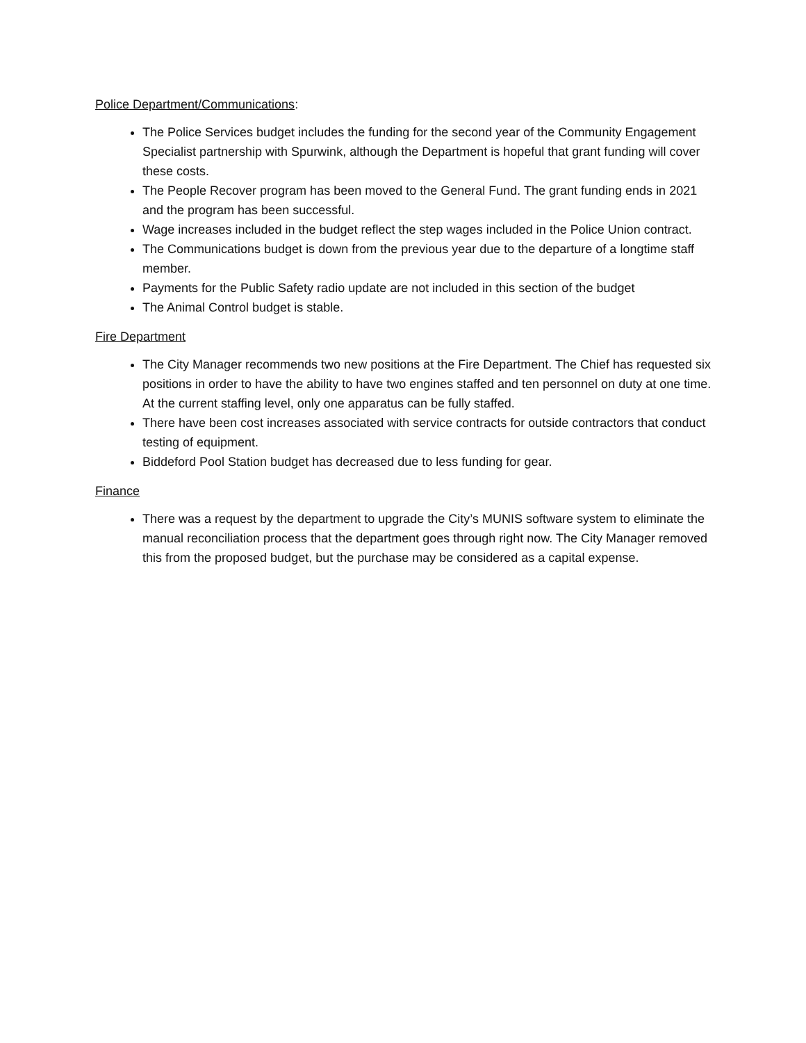Police Department/Communications:
The Police Services budget includes the funding for the second year of the Community Engagement Specialist partnership with Spurwink, although the Department is hopeful that grant funding will cover these costs.
The People Recover program has been moved to the General Fund. The grant funding ends in 2021 and the program has been successful.
Wage increases included in the budget reflect the step wages included in the Police Union contract.
The Communications budget is down from the previous year due to the departure of a longtime staff member.
Payments for the Public Safety radio update are not included in this section of the budget
The Animal Control budget is stable.
Fire Department
The City Manager recommends two new positions at the Fire Department. The Chief has requested six positions in order to have the ability to have two engines staffed and ten personnel on duty at one time. At the current staffing level, only one apparatus can be fully staffed.
There have been cost increases associated with service contracts for outside contractors that conduct testing of equipment.
Biddeford Pool Station budget has decreased due to less funding for gear.
Finance
There was a request by the department to upgrade the City’s MUNIS software system to eliminate the manual reconciliation process that the department goes through right now. The City Manager removed this from the proposed budget, but the purchase may be considered as a capital expense.